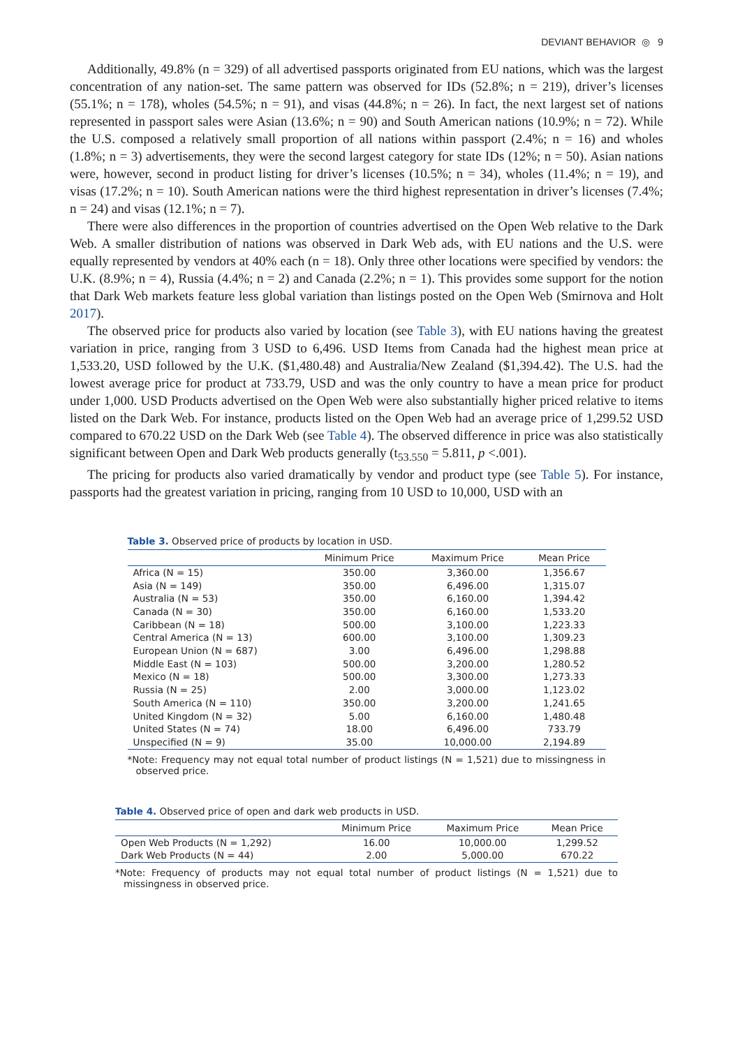DEVIANT BEHAVIOR ◎ 9
Additionally, 49.8% (n = 329) of all advertised passports originated from EU nations, which was the largest concentration of any nation-set. The same pattern was observed for IDs (52.8%; n = 219), driver’s licenses (55.1%; n = 178), wholes (54.5%; n = 91), and visas (44.8%; n = 26). In fact, the next largest set of nations represented in passport sales were Asian (13.6%; n = 90) and South American nations (10.9%; n = 72). While the U.S. composed a relatively small proportion of all nations within passport (2.4%; n = 16) and wholes (1.8%; n = 3) advertisements, they were the second largest category for state IDs (12%; n = 50). Asian nations were, however, second in product listing for driver’s licenses (10.5%; n = 34), wholes (11.4%; n = 19), and visas (17.2%; n = 10). South American nations were the third highest representation in driver’s licenses (7.4%; n = 24) and visas (12.1%; n = 7).
There were also differences in the proportion of countries advertised on the Open Web relative to the Dark Web. A smaller distribution of nations was observed in Dark Web ads, with EU nations and the U.S. were equally represented by vendors at 40% each (n = 18). Only three other locations were specified by vendors: the U.K. (8.9%; n = 4), Russia (4.4%; n = 2) and Canada (2.2%; n = 1). This provides some support for the notion that Dark Web markets feature less global variation than listings posted on the Open Web (Smirnova and Holt 2017).
The observed price for products also varied by location (see Table 3), with EU nations having the greatest variation in price, ranging from 3 USD to 6,496. USD Items from Canada had the highest mean price at 1,533.20, USD followed by the U.K. ($1,480.48) and Australia/New Zealand ($1,394.42). The U.S. had the lowest average price for product at 733.79, USD and was the only country to have a mean price for product under 1,000. USD Products advertised on the Open Web were also substantially higher priced relative to items listed on the Dark Web. For instance, products listed on the Open Web had an average price of 1,299.52 USD compared to 670.22 USD on the Dark Web (see Table 4). The observed difference in price was also statistically significant between Open and Dark Web products generally (t<sub>53.550</sub> = 5.811, p <.001).
The pricing for products also varied dramatically by vendor and product type (see Table 5). For instance, passports had the greatest variation in pricing, ranging from 10 USD to 10,000, USD with an
Table 3. Observed price of products by location in USD.
| | Minimum Price | Maximum Price | Mean Price |
| --- | --- | --- | --- |
| Africa (N = 15) | 350.00 | 3,360.00 | 1,356.67 |
| Asia (N = 149) | 350.00 | 6,496.00 | 1,315.07 |
| Australia (N = 53) | 350.00 | 6,160.00 | 1,394.42 |
| Canada (N = 30) | 350.00 | 6,160.00 | 1,533.20 |
| Caribbean (N = 18) | 500.00 | 3,100.00 | 1,223.33 |
| Central America (N = 13) | 600.00 | 3,100.00 | 1,309.23 |
| European Union (N = 687) | 3.00 | 6,496.00 | 1,298.88 |
| Middle East (N = 103) | 500.00 | 3,200.00 | 1,280.52 |
| Mexico (N = 18) | 500.00 | 3,300.00 | 1,273.33 |
| Russia (N = 25) | 2.00 | 3,000.00 | 1,123.02 |
| South America (N = 110) | 350.00 | 3,200.00 | 1,241.65 |
| United Kingdom (N = 32) | 5.00 | 6,160.00 | 1,480.48 |
| United States (N = 74) | 18.00 | 6,496.00 | 733.79 |
| Unspecified (N = 9) | 35.00 | 10,000.00 | 2,194.89 |
*Note: Frequency may not equal total number of product listings (N = 1,521) due to missingness in observed price.
Table 4. Observed price of open and dark web products in USD.
| | Minimum Price | Maximum Price | Mean Price |
| --- | --- | --- | --- |
| Open Web Products (N = 1,292) | 16.00 | 10,000.00 | 1,299.52 |
| Dark Web Products (N = 44) | 2.00 | 5,000.00 | 670.22 |
*Note: Frequency of products may not equal total number of product listings (N = 1,521) due to missingness in observed price.